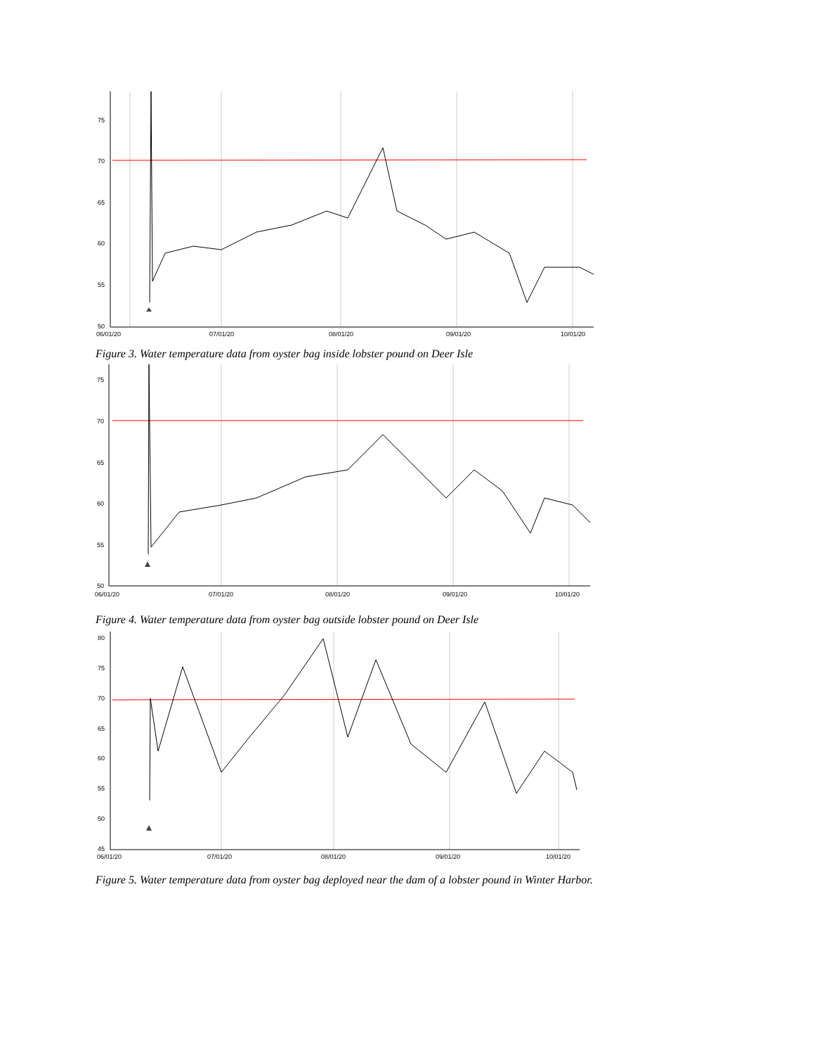75
70
65
60
55
50
06/01/20
07/01/20
08/01/20
09/01/20
10/01/20
Figure 3. Water temperature data from oyster bag inside lobster pound on Deer Isle
75
70
65
60
55
50
06/01/20
07/01/20
08/01/20
09/01/20
10/01/20
Figure 4. Water temperature data from oyster bag outside lobster pound on Deer Isle
80
75
70
65
60
55
50
45
06/01/20
07/01/20
08/01/20
09/01/20
10/01/20
Figure 5. Water temperature data from oyster bag deployed near the dam of a lobster pound in Winter Harbor.